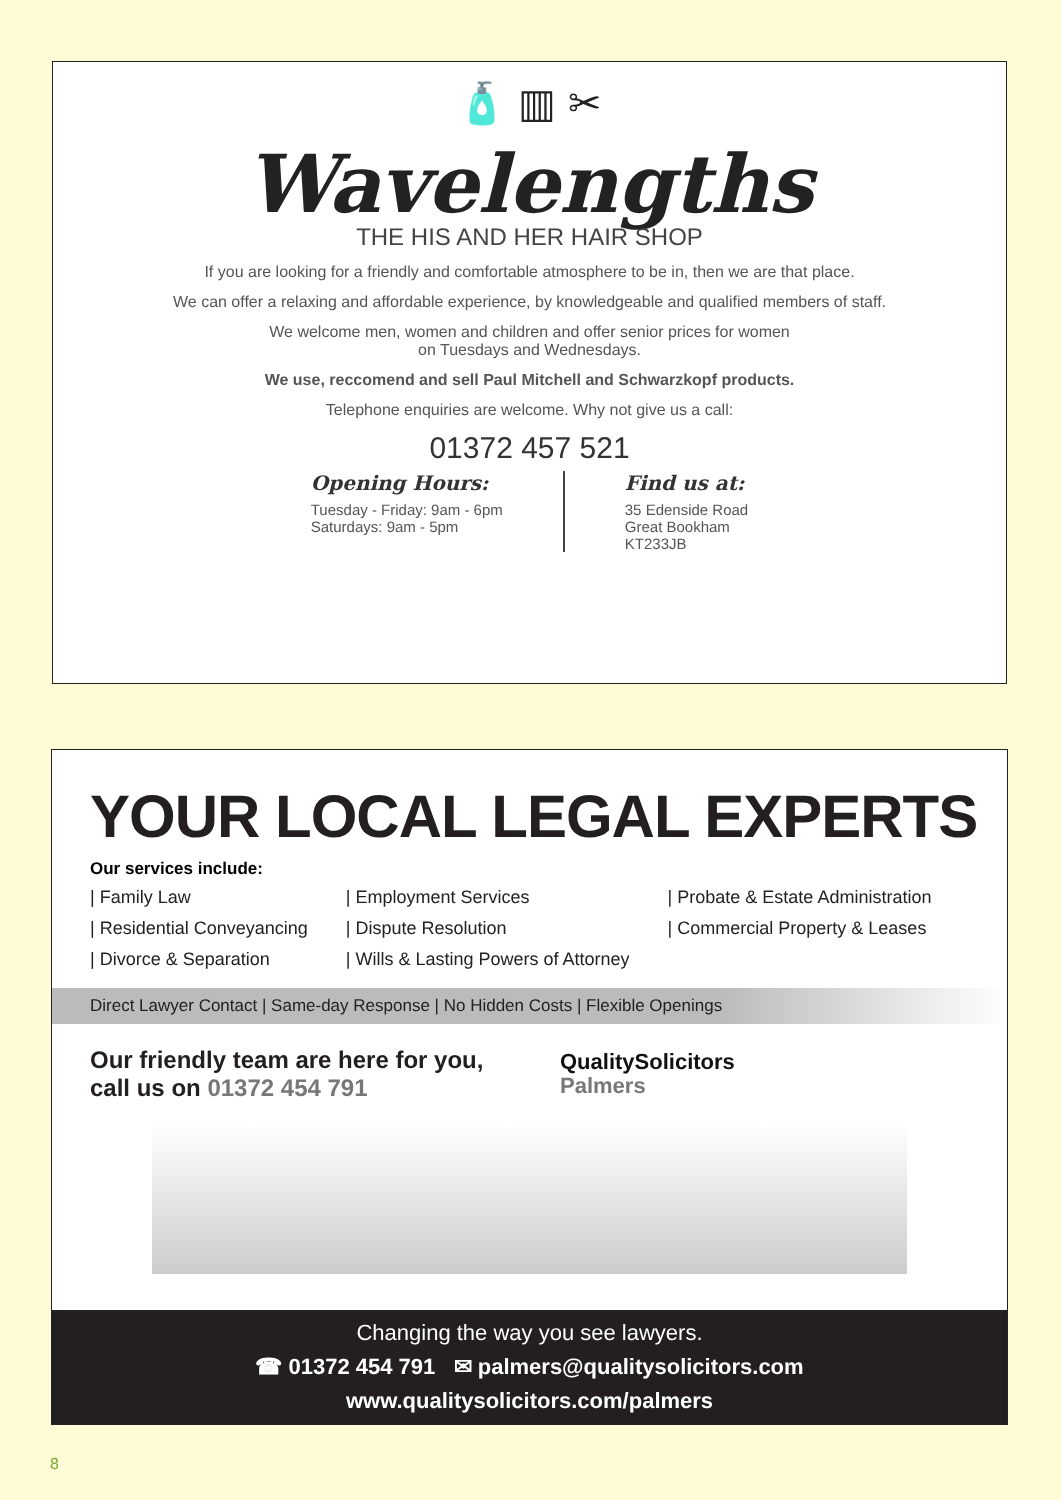🧴 ▥ ✂
Wavelengths
THE HIS AND HER HAIR SHOP
If you are looking for a friendly and comfortable atmosphere to be in, then we are that place.
We can offer a relaxing and affordable experience, by knowledgeable and qualified members of staff.
We welcome men, women and children and offer senior prices for women
on Tuesdays and Wednesdays.
We use, reccomend and sell Paul Mitchell and Schwarzkopf products.
Telephone enquiries are welcome. Why not give us a call:
01372 457 521
Opening Hours:
Tuesday - Friday: 9am - 6pm
Saturdays: 9am - 5pm
Find us at:
35 Edenside Road
Great Bookham
KT233JB
YOUR LOCAL LEGAL EXPERTS
Our services include:
| Family Law
| Residential Conveyancing
| Divorce & Separation
| Employment Services
| Dispute Resolution
| Wills & Lasting Powers of Attorney
| Probate & Estate Administration
| Commercial Property & Leases
Direct Lawyer Contact | Same-day Response | No Hidden Costs | Flexible Openings
Our friendly team are here for you,
call us on 01372 454 791
QualitySolicitors
Palmers
Changing the way you see lawyers.
☎ 01372 454 791 ✉ palmers@qualitysolicitors.com
www.qualitysolicitors.com/palmers
8